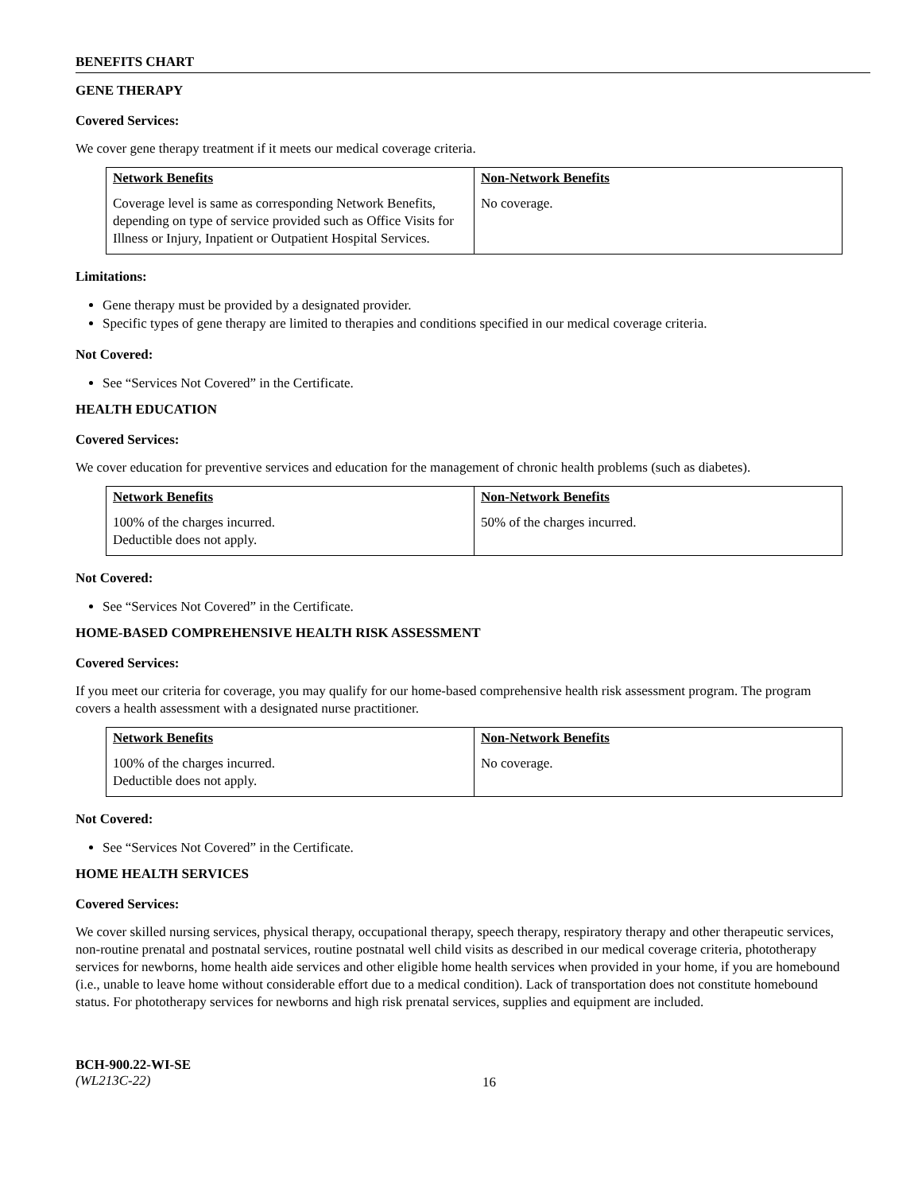BENEFITS CHART
GENE THERAPY
Covered Services:
We cover gene therapy treatment if it meets our medical coverage criteria.
| Network Benefits | Non-Network Benefits |
| --- | --- |
| Coverage level is same as corresponding Network Benefits, depending on type of service provided such as Office Visits for Illness or Injury, Inpatient or Outpatient Hospital Services. | No coverage. |
Limitations:
Gene therapy must be provided by a designated provider.
Specific types of gene therapy are limited to therapies and conditions specified in our medical coverage criteria.
Not Covered:
See “Services Not Covered” in the Certificate.
HEALTH EDUCATION
Covered Services:
We cover education for preventive services and education for the management of chronic health problems (such as diabetes).
| Network Benefits | Non-Network Benefits |
| --- | --- |
| 100% of the charges incurred. Deductible does not apply. | 50% of the charges incurred. |
Not Covered:
See “Services Not Covered” in the Certificate.
HOME-BASED COMPREHENSIVE HEALTH RISK ASSESSMENT
Covered Services:
If you meet our criteria for coverage, you may qualify for our home-based comprehensive health risk assessment program. The program covers a health assessment with a designated nurse practitioner.
| Network Benefits | Non-Network Benefits |
| --- | --- |
| 100% of the charges incurred. Deductible does not apply. | No coverage. |
Not Covered:
See “Services Not Covered” in the Certificate.
HOME HEALTH SERVICES
Covered Services:
We cover skilled nursing services, physical therapy, occupational therapy, speech therapy, respiratory therapy and other therapeutic services, non-routine prenatal and postnatal services, routine postnatal well child visits as described in our medical coverage criteria, phototherapy services for newborns, home health aide services and other eligible home health services when provided in your home, if you are homebound (i.e., unable to leave home without considerable effort due to a medical condition). Lack of transportation does not constitute homebound status. For phototherapy services for newborns and high risk prenatal services, supplies and equipment are included.
BCH-900.22-WI-SE
(WL213C-22)
16